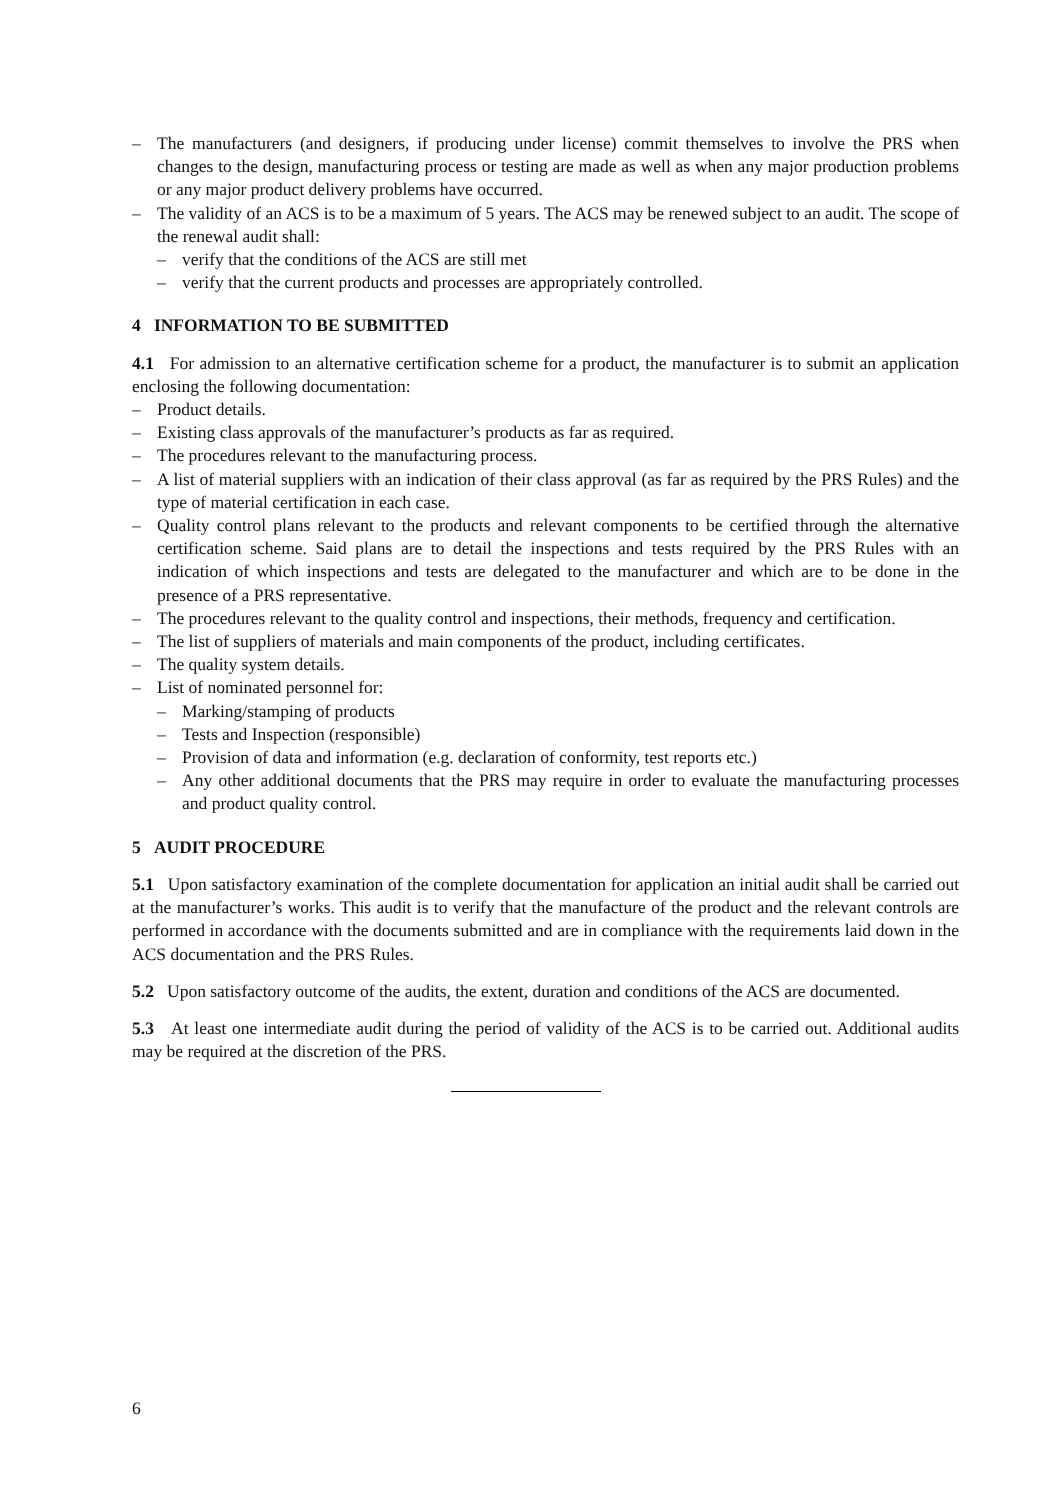– The manufacturers (and designers, if producing under license) commit themselves to involve the PRS when changes to the design, manufacturing process or testing are made as well as when any major production problems or any major product delivery problems have occurred.
– The validity of an ACS is to be a maximum of 5 years. The ACS may be renewed subject to an audit. The scope of the renewal audit shall:
– verify that the conditions of the ACS are still met
– verify that the current products and processes are appropriately controlled.
4 INFORMATION TO BE SUBMITTED
4.1 For admission to an alternative certification scheme for a product, the manufacturer is to submit an application enclosing the following documentation:
– Product details.
– Existing class approvals of the manufacturer’s products as far as required.
– The procedures relevant to the manufacturing process.
– A list of material suppliers with an indication of their class approval (as far as required by the PRS Rules) and the type of material certification in each case.
– Quality control plans relevant to the products and relevant components to be certified through the alternative certification scheme. Said plans are to detail the inspections and tests required by the PRS Rules with an indication of which inspections and tests are delegated to the manufacturer and which are to be done in the presence of a PRS representative.
– The procedures relevant to the quality control and inspections, their methods, frequency and certification.
– The list of suppliers of materials and main components of the product, including certificates.
– The quality system details.
– List of nominated personnel for:
– Marking/stamping of products
– Tests and Inspection (responsible)
– Provision of data and information (e.g. declaration of conformity, test reports etc.)
– Any other additional documents that the PRS may require in order to evaluate the manufacturing processes and product quality control.
5 AUDIT PROCEDURE
5.1 Upon satisfactory examination of the complete documentation for application an initial audit shall be carried out at the manufacturer’s works. This audit is to verify that the manufacture of the product and the relevant controls are performed in accordance with the documents submitted and are in compliance with the requirements laid down in the ACS documentation and the PRS Rules.
5.2 Upon satisfactory outcome of the audits, the extent, duration and conditions of the ACS are documented.
5.3 At least one intermediate audit during the period of validity of the ACS is to be carried out. Additional audits may be required at the discretion of the PRS.
6